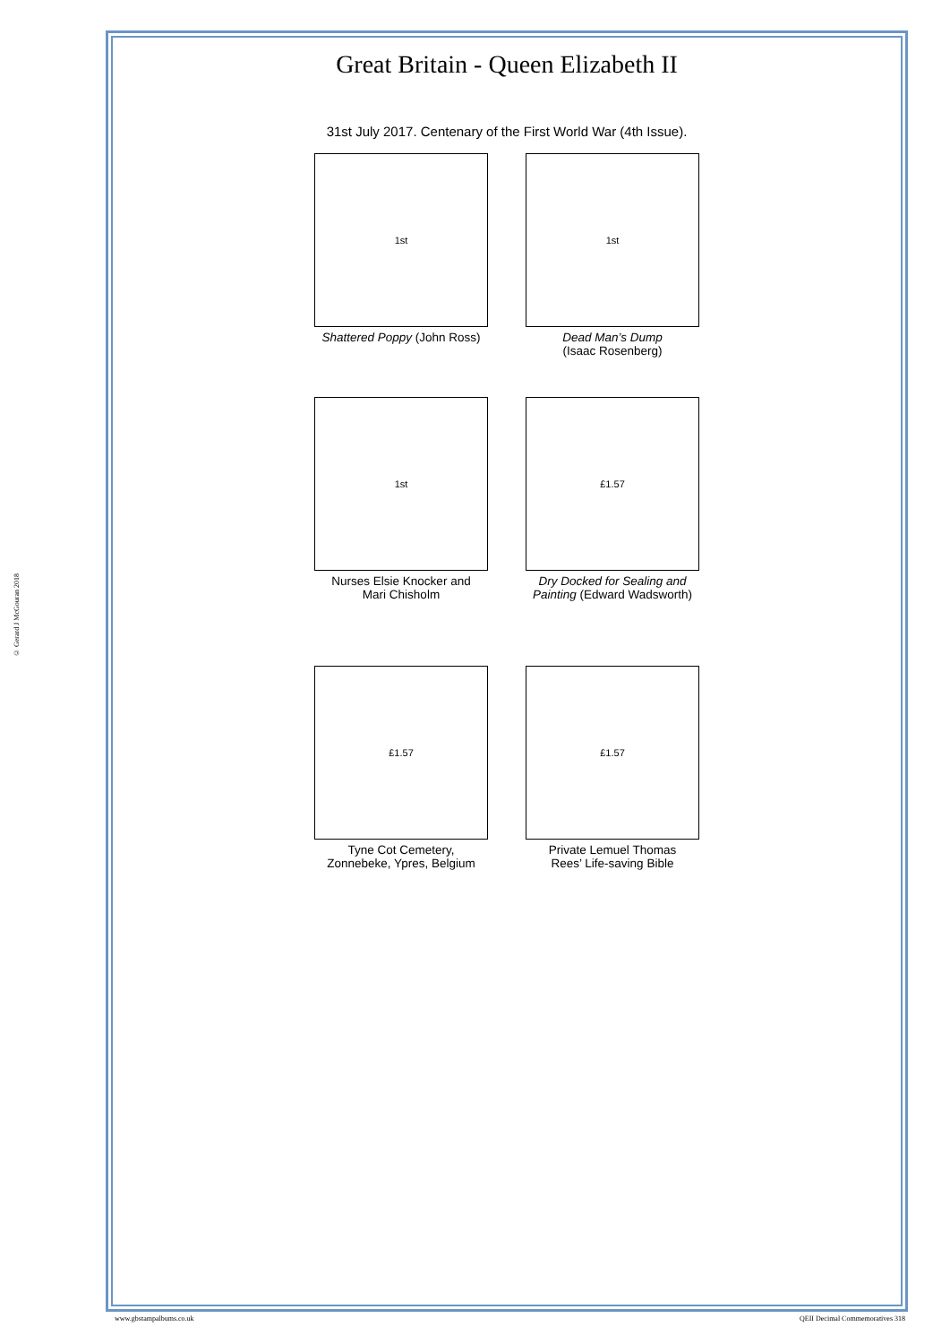© Gerard J McGouran 2018
Great Britain - Queen Elizabeth II
31st July 2017. Centenary of the First World War (4th Issue).
1st
Shattered Poppy (John Ross)
1st
Dead Man’s Dump
(Isaac Rosenberg)
1st
Nurses Elsie Knocker and
Mari Chisholm
£1.57
Dry Docked for Sealing and Painting (Edward Wadsworth)
£1.57
Tyne Cot Cemetery,
Zonnebeke, Ypres, Belgium
£1.57
Private Lemuel Thomas
Rees’ Life-saving Bible
www.gbstampalbums.co.uk
QEII Decimal Commemoratives 318